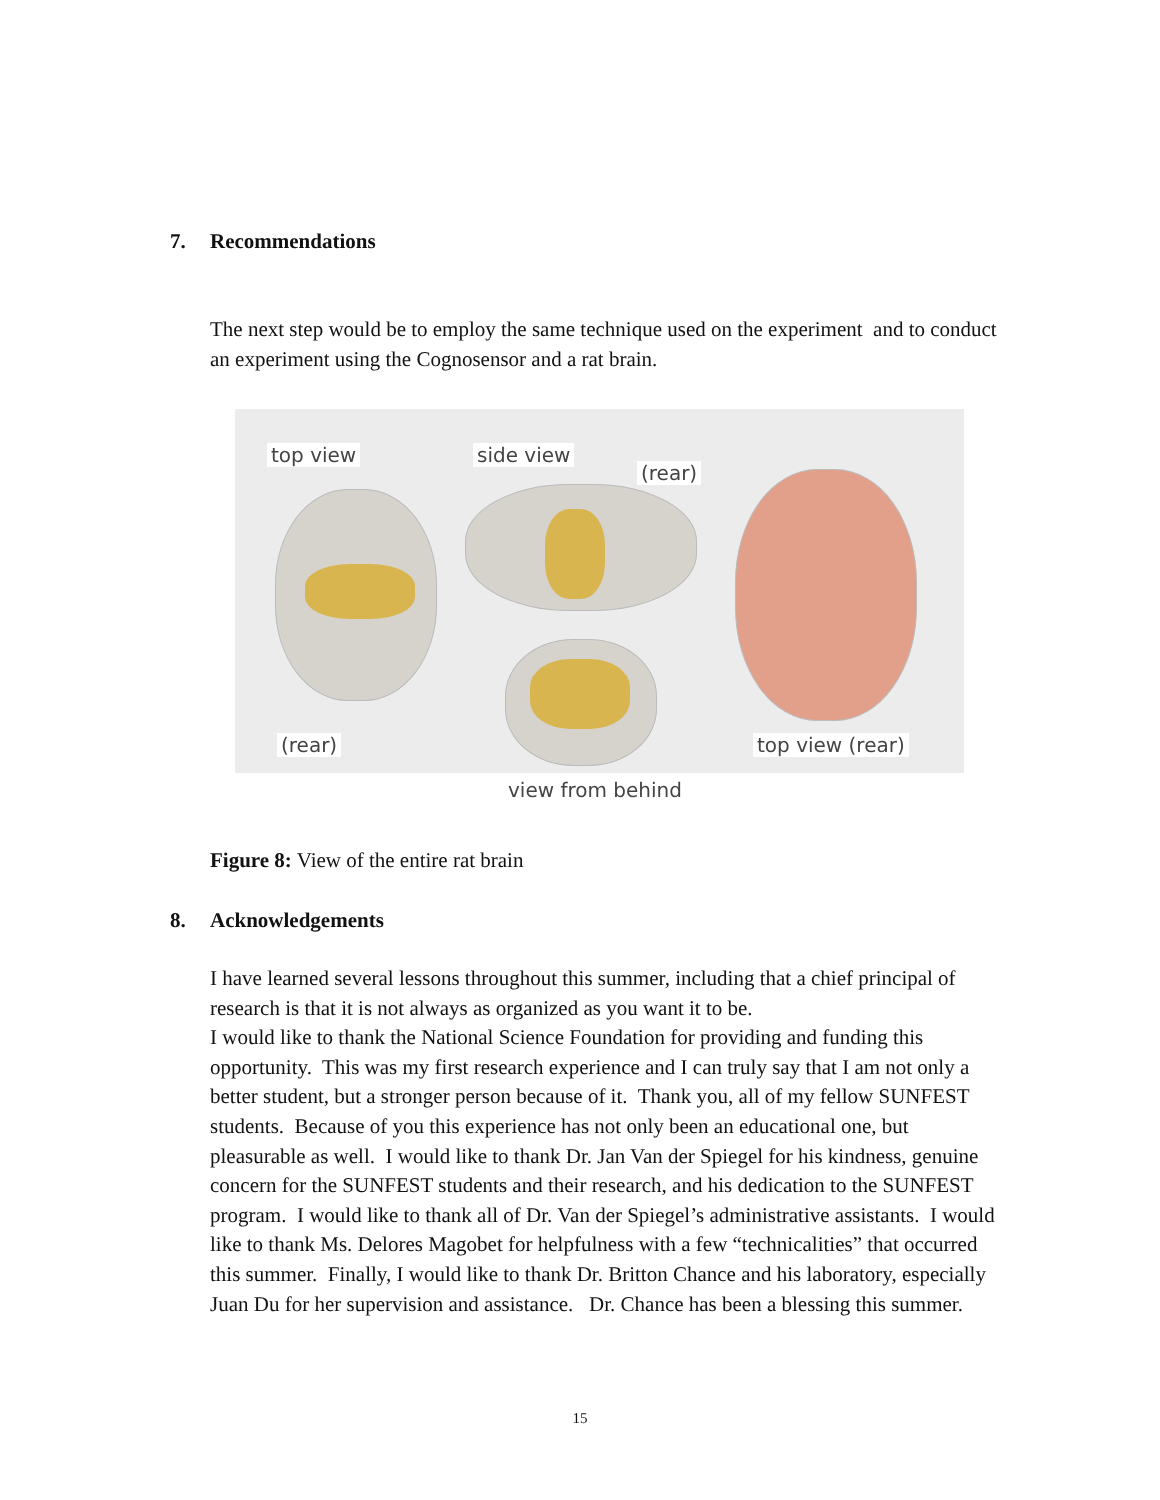7. Recommendations
The next step would be to employ the same technique used on the experiment and to conduct an experiment using the Cognosensor and a rat brain.
top view side view
(rear)
(rear) top view (rear)
view from behind
Figure 8: View of the entire rat brain
8. Acknowledgements
I have learned several lessons throughout this summer, including that a chief principal of research is that it is not always as organized as you want it to be.
I would like to thank the National Science Foundation for providing and funding this opportunity. This was my first research experience and I can truly say that I am not only a better student, but a stronger person because of it. Thank you, all of my fellow SUNFEST students. Because of you this experience has not only been an educational one, but pleasurable as well. I would like to thank Dr. Jan Van der Spiegel for his kindness, genuine concern for the SUNFEST students and their research, and his dedication to the SUNFEST program. I would like to thank all of Dr. Van der Spiegel’s administrative assistants. I would like to thank Ms. Delores Magobet for helpfulness with a few “technicalities” that occurred this summer. Finally, I would like to thank Dr. Britton Chance and his laboratory, especially Juan Du for her supervision and assistance. Dr. Chance has been a blessing this summer.
15